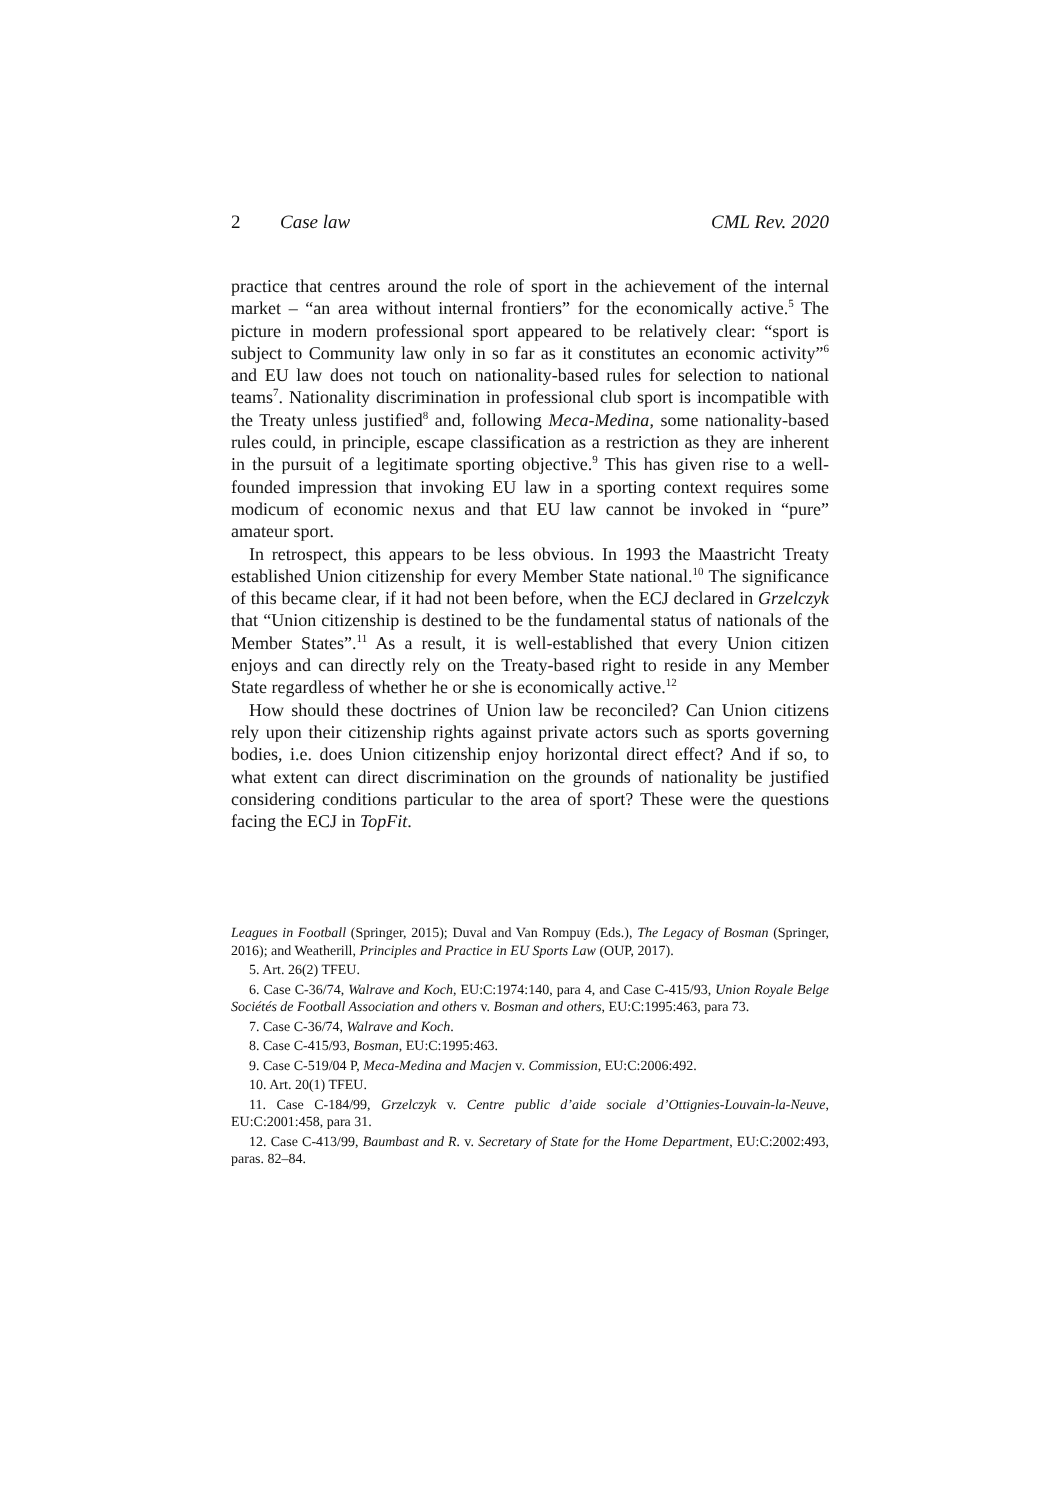2 Case law CML Rev. 2020
practice that centres around the role of sport in the achievement of the internal market – “an area without internal frontiers” for the economically active.<sup>5</sup> The picture in modern professional sport appeared to be relatively clear: “sport is subject to Community law only in so far as it constitutes an economic activity”<sup>6</sup> and EU law does not touch on nationality-based rules for selection to national teams<sup>7</sup>. Nationality discrimination in professional club sport is incompatible with the Treaty unless justified<sup>8</sup> and, following Meca-Medina, some nationality-based rules could, in principle, escape classification as a restriction as they are inherent in the pursuit of a legitimate sporting objective.<sup>9</sup> This has given rise to a well-founded impression that invoking EU law in a sporting context requires some modicum of economic nexus and that EU law cannot be invoked in “pure” amateur sport.
In retrospect, this appears to be less obvious. In 1993 the Maastricht Treaty established Union citizenship for every Member State national.<sup>10</sup> The significance of this became clear, if it had not been before, when the ECJ declared in Grzelczyk that “Union citizenship is destined to be the fundamental status of nationals of the Member States”.<sup>11</sup> As a result, it is well-established that every Union citizen enjoys and can directly rely on the Treaty-based right to reside in any Member State regardless of whether he or she is economically active.<sup>12</sup>
How should these doctrines of Union law be reconciled? Can Union citizens rely upon their citizenship rights against private actors such as sports governing bodies, i.e. does Union citizenship enjoy horizontal direct effect? And if so, to what extent can direct discrimination on the grounds of nationality be justified considering conditions particular to the area of sport? These were the questions facing the ECJ in TopFit.
Leagues in Football (Springer, 2015); Duval and Van Rompuy (Eds.), The Legacy of Bosman (Springer, 2016); and Weatherill, Principles and Practice in EU Sports Law (OUP, 2017).
5. Art. 26(2) TFEU.
6. Case C-36/74, Walrave and Koch, EU:C:1974:140, para 4, and Case C-415/93, Union Royale Belge Sociétés de Football Association and others v. Bosman and others, EU:C:1995:463, para 73.
7. Case C-36/74, Walrave and Koch.
8. Case C-415/93, Bosman, EU:C:1995:463.
9. Case C-519/04 P, Meca-Medina and Macjen v. Commission, EU:C:2006:492.
10. Art. 20(1) TFEU.
11. Case C-184/99, Grzelczyk v. Centre public d’aide sociale d’Ottignies-Louvain-la-Neuve, EU:C:2001:458, para 31.
12. Case C-413/99, Baumbast and R. v. Secretary of State for the Home Department, EU:C:2002:493, paras. 82–84.